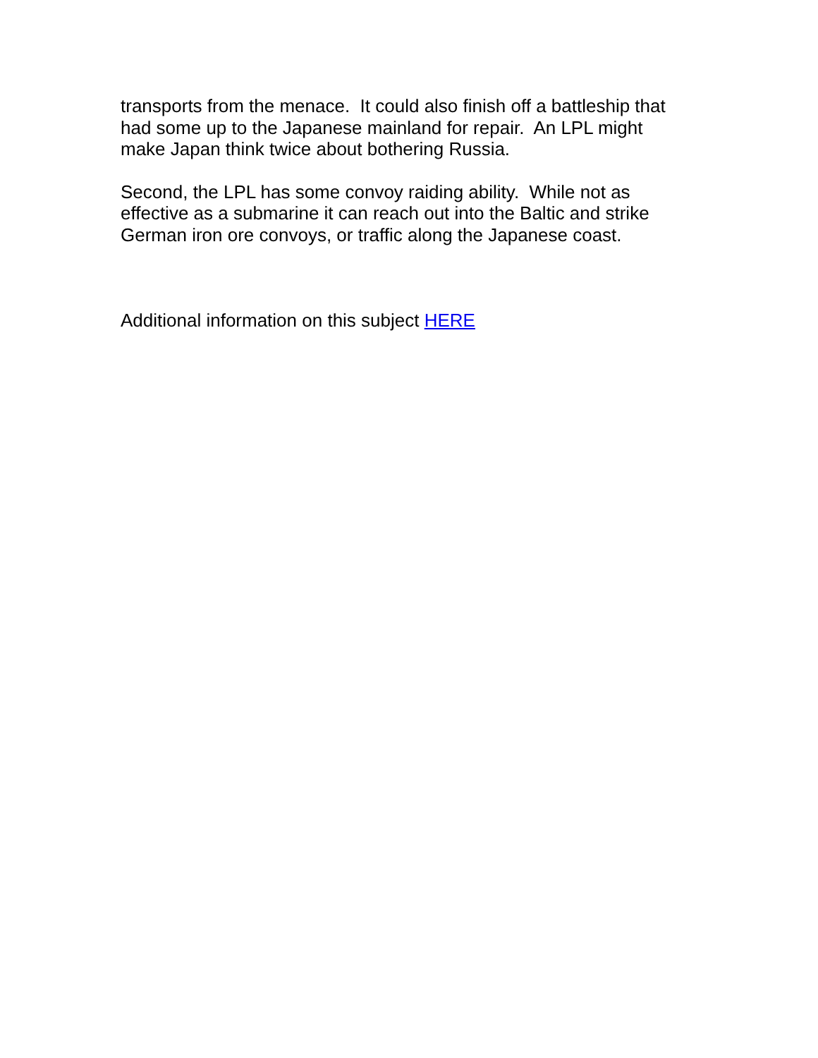transports from the menace. It could also finish off a battleship that had some up to the Japanese mainland for repair. An LPL might make Japan think twice about bothering Russia.
Second, the LPL has some convoy raiding ability. While not as effective as a submarine it can reach out into the Baltic and strike German iron ore convoys, or traffic along the Japanese coast.
Additional information on this subject HERE